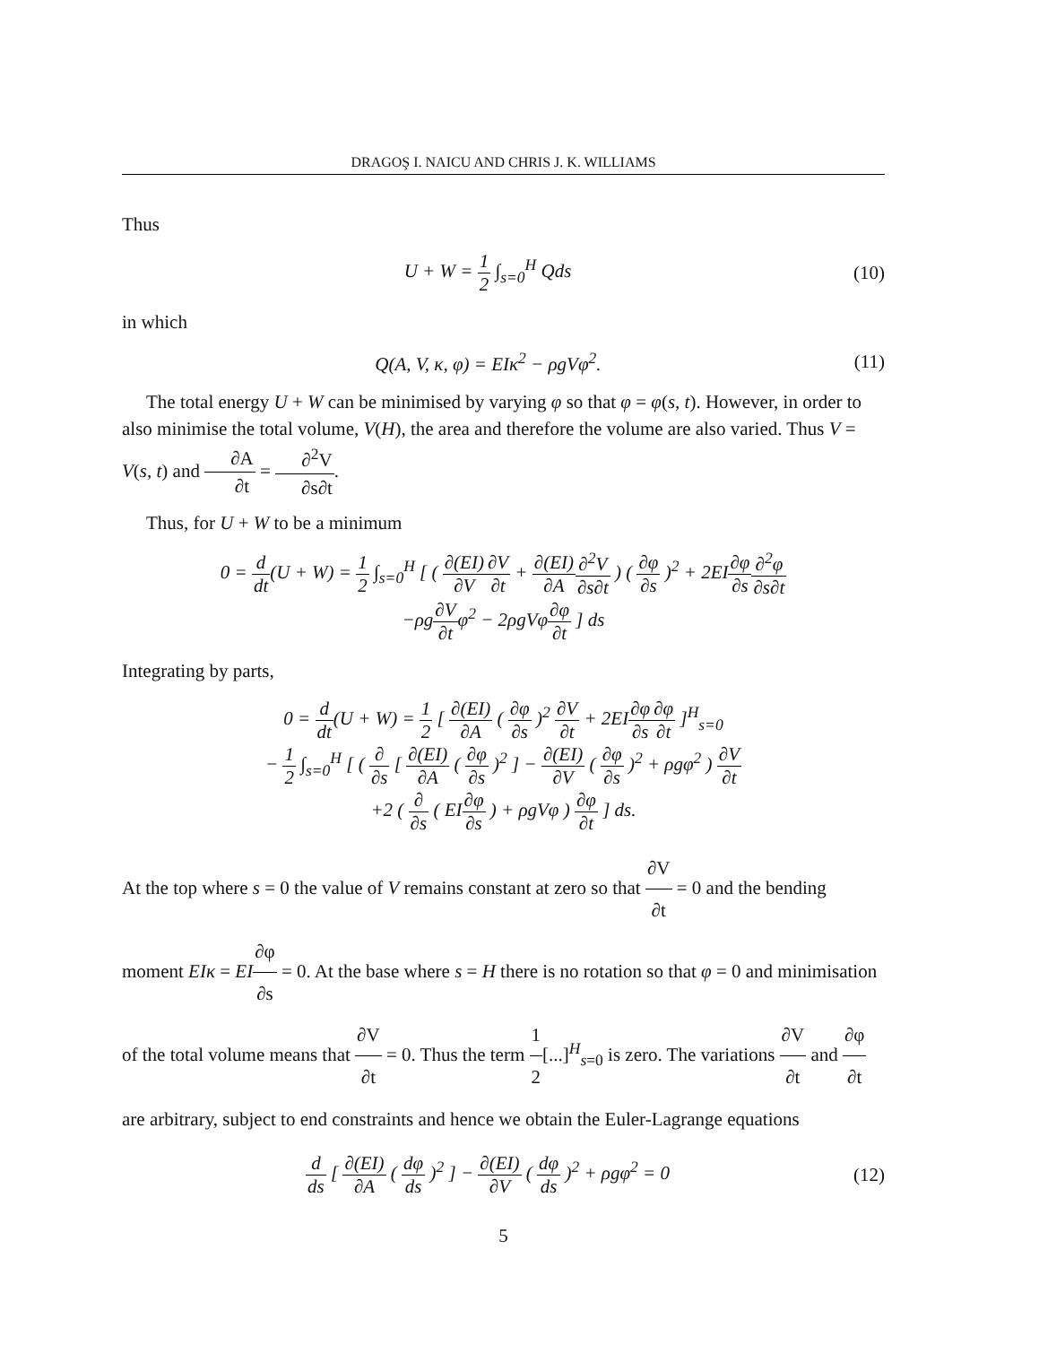DRAGOŞ I. NAICU AND CHRIS J. K. WILLIAMS
Thus
U + W = 1 2 ∫<sub>s=0</sub><sup>H</sup> Qds (10)
in which
Q(A, V, κ, φ) = EIκ<sup>2</sup> − ρgVφ<sup>2</sup>. (11)
The total energy U + W can be minimised by varying φ so that φ = φ(s, t). However, in order to also minimise the total volume, V(H), the area and therefore the volume are also varied. Thus V = V(s, t) and ∂A ∂t = ∂<sup>2</sup>V ∂s∂t.
Thus, for U + W to be a minimum
0 = d dt(U + W) = 1 2 ∫<sub>s=0</sub><sup>H</sup> [ ( ∂(EI) ∂V∂V ∂t + ∂(EI) ∂A∂<sup>2</sup>V ∂s∂t ) ( ∂φ ∂s )<sup>2</sup> + 2EI∂φ ∂s∂<sup>2</sup>φ ∂s∂t
−ρg∂V ∂tφ<sup>2</sup> − 2ρgVφ∂φ ∂t ] ds
Integrating by parts,
0 = d dt(U + W) = 1 2 [ ∂(EI) ∂A ( ∂φ ∂s )<sup>2</sup> ∂V ∂t + 2EI∂φ ∂s∂φ ∂t ]<sup>H</sup><sub>s=0</sub>
− 1 2 ∫<sub>s=0</sub><sup>H</sup> [ ( ∂ ∂s [ ∂(EI) ∂A ( ∂φ ∂s )<sup>2</sup> ] − ∂(EI) ∂V ( ∂φ ∂s )<sup>2</sup> + ρgφ<sup>2</sup> ) ∂V ∂t
+2 ( ∂ ∂s ( EI∂φ ∂s ) + ρgVφ ) ∂φ ∂t ] ds.
At the top where s = 0 the value of V remains constant at zero so that ∂V ∂t = 0 and the bending moment EIκ = EI∂φ ∂s = 0. At the base where s = H there is no rotation so that φ = 0 and minimisation of the total volume means that ∂V ∂t = 0. Thus the term 1 2[...]<sup>H</sup><sub>s=0</sub> is zero. The variations ∂V ∂t and ∂φ ∂t are arbitrary, subject to end constraints and hence we obtain the Euler-Lagrange equations
d ds [ ∂(EI) ∂A ( dφ ds )<sup>2</sup> ] − ∂(EI) ∂V ( dφ ds )<sup>2</sup> + ρgφ<sup>2</sup> = 0
(12)
5